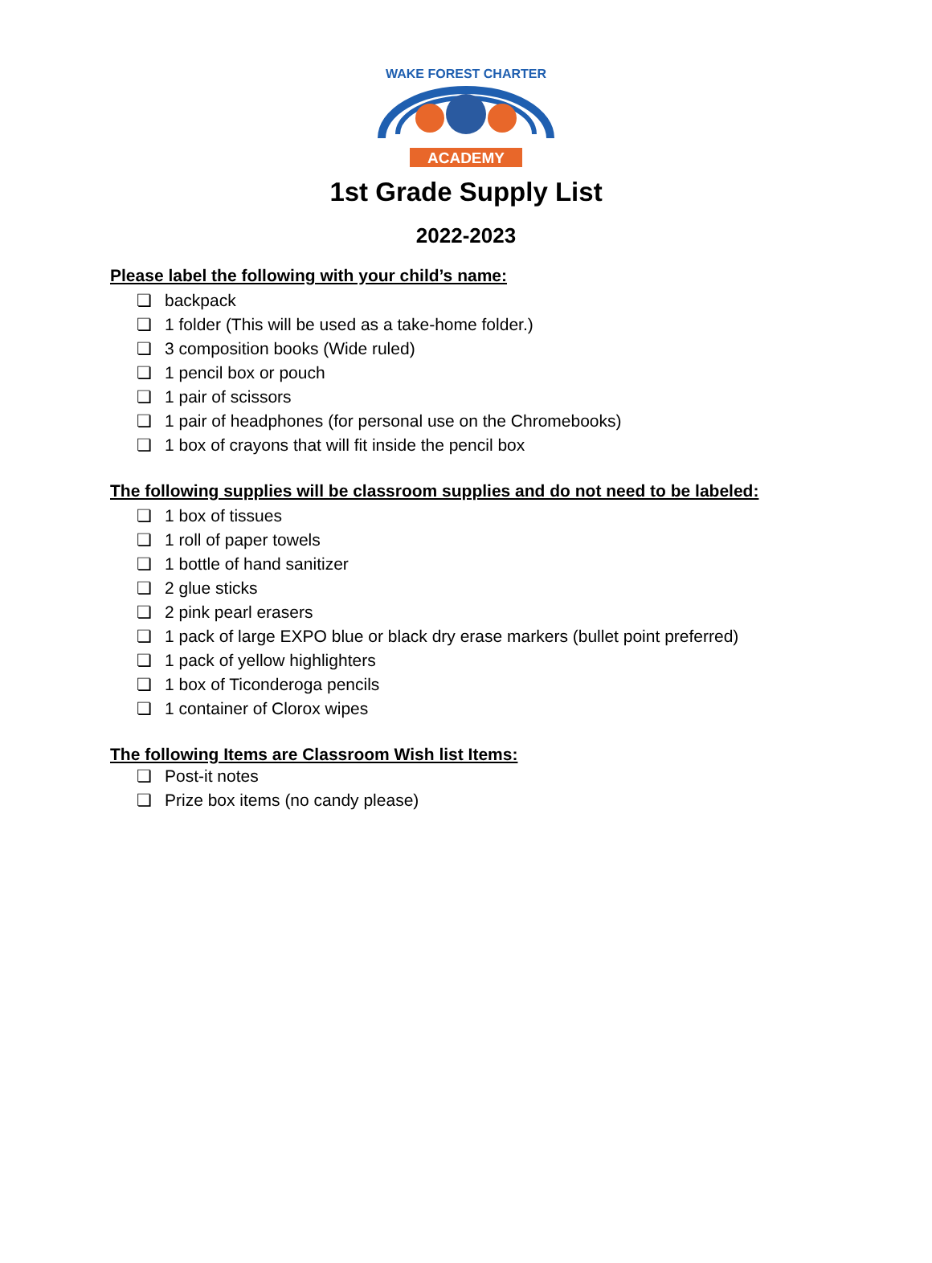ACADEMY
WAKE FOREST CHARTER
1st Grade Supply List
2022-2023
Please label the following with your child’s name:
❏ backpack
❏ 1 folder (This will be used as a take-home folder.)
❏ 3 composition books (Wide ruled)
❏ 1 pencil box or pouch
❏ 1 pair of scissors
❏ 1 pair of headphones (for personal use on the Chromebooks)
❏ 1 box of crayons that will fit inside the pencil box
The following supplies will be classroom supplies and do not need to be labeled:
❏ 1 box of tissues
❏ 1 roll of paper towels
❏ 1 bottle of hand sanitizer
❏ 2 glue sticks
❏ 2 pink pearl erasers
❏ 1 pack of large EXPO blue or black dry erase markers (bullet point preferred)
❏ 1 pack of yellow highlighters
❏ 1 box of Ticonderoga pencils
❏ 1 container of Clorox wipes
The following Items are Classroom Wish list Items:
❏ Post-it notes
❏ Prize box items (no candy please)